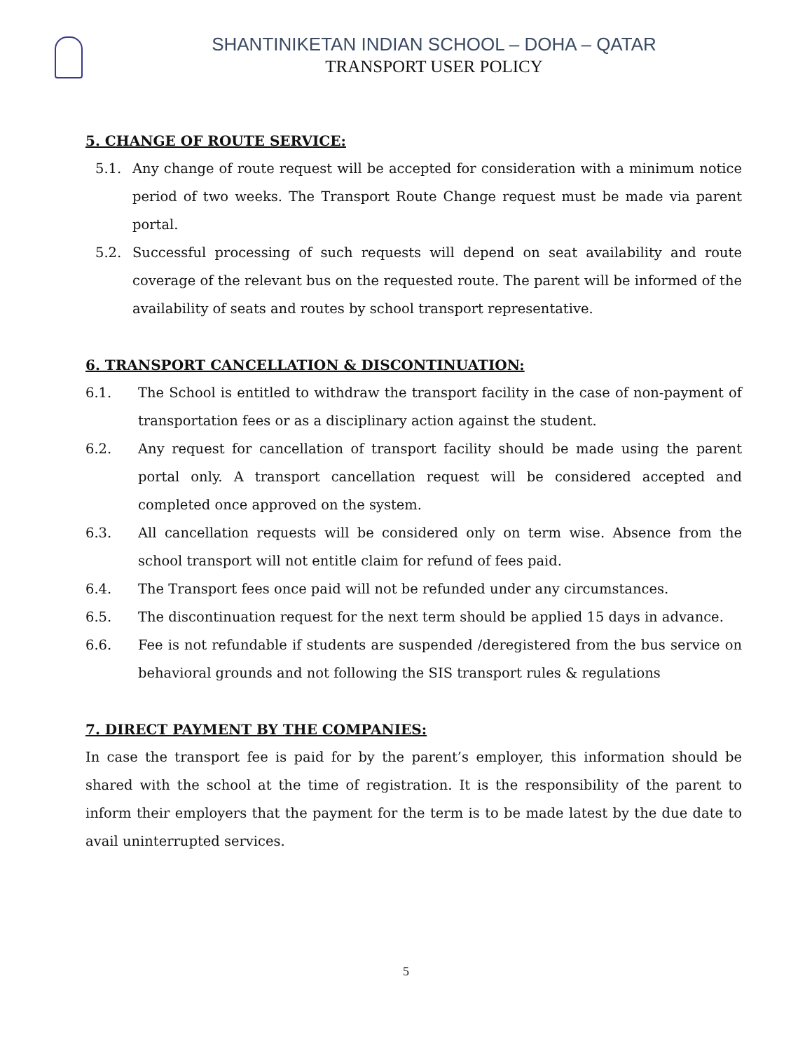SHANTINIKETAN INDIAN SCHOOL – DOHA – QATAR
TRANSPORT USER POLICY
5. CHANGE OF ROUTE SERVICE:
5.1. Any change of route request will be accepted for consideration with a minimum notice period of two weeks. The Transport Route Change request must be made via parent portal.
5.2. Successful processing of such requests will depend on seat availability and route coverage of the relevant bus on the requested route. The parent will be informed of the availability of seats and routes by school transport representative.
6. TRANSPORT CANCELLATION & DISCONTINUATION:
6.1. The School is entitled to withdraw the transport facility in the case of non-payment of transportation fees or as a disciplinary action against the student.
6.2. Any request for cancellation of transport facility should be made using the parent portal only. A transport cancellation request will be considered accepted and completed once approved on the system.
6.3. All cancellation requests will be considered only on term wise. Absence from the school transport will not entitle claim for refund of fees paid.
6.4. The Transport fees once paid will not be refunded under any circumstances.
6.5. The discontinuation request for the next term should be applied 15 days in advance.
6.6. Fee is not refundable if students are suspended /deregistered from the bus service on behavioral grounds and not following the SIS transport rules & regulations
7. DIRECT PAYMENT BY THE COMPANIES:
In case the transport fee is paid for by the parent’s employer, this information should be shared with the school at the time of registration. It is the responsibility of the parent to inform their employers that the payment for the term is to be made latest by the due date to avail uninterrupted services.
5